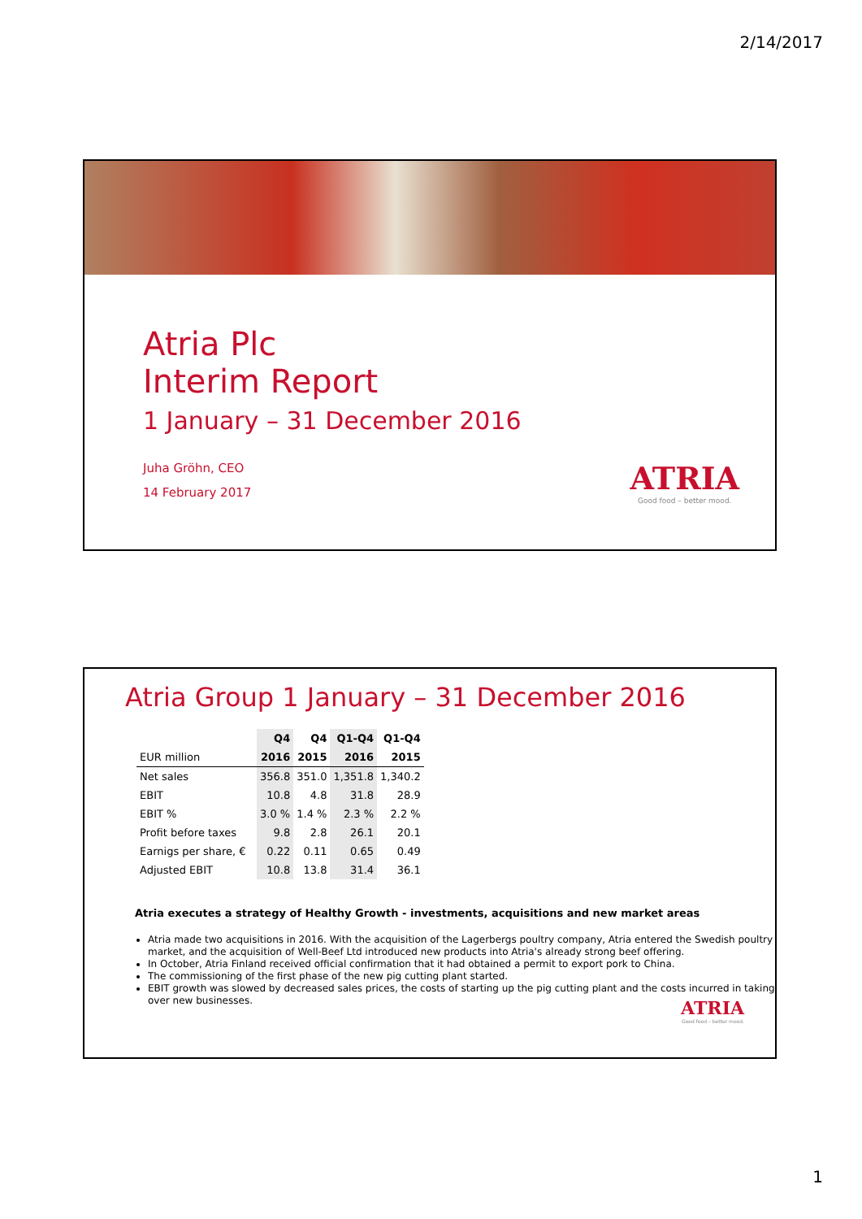2/14/2017
Atria Plc
Interim Report
1 January – 31 December 2016
Juha Gröhn, CEO
14 February 2017
ATRIA
Good food – better mood.
Atria Group 1 January – 31 December 2016
| | Q4 | Q4 | Q1-Q4 | Q1-Q4 |
| --- | --- | --- | --- | --- |
| EUR million | 2016 | 2015 | 2016 | 2015 |
| Net sales | 356.8 | 351.0 | 1,351.8 | 1,340.2 |
| EBIT | 10.8 | 4.8 | 31.8 | 28.9 |
| EBIT % | 3.0 % | 1.4 % | 2.3 % | 2.2 % |
| Profit before taxes | 9.8 | 2.8 | 26.1 | 20.1 |
| Earnigs per share, € | 0.22 | 0.11 | 0.65 | 0.49 |
| Adjusted EBIT | 10.8 | 13.8 | 31.4 | 36.1 |
Atria executes a strategy of Healthy Growth - investments, acquisitions and new market areas
Atria made two acquisitions in 2016. With the acquisition of the Lagerbergs poultry company, Atria entered the Swedish poultry market, and the acquisition of Well-Beef Ltd introduced new products into Atria's already strong beef offering.
In October, Atria Finland received official confirmation that it had obtained a permit to export pork to China.
The commissioning of the first phase of the new pig cutting plant started.
EBIT growth was slowed by decreased sales prices, the costs of starting up the pig cutting plant and the costs incurred in taking over new businesses.
ATRIA
Good food – better mood.
1